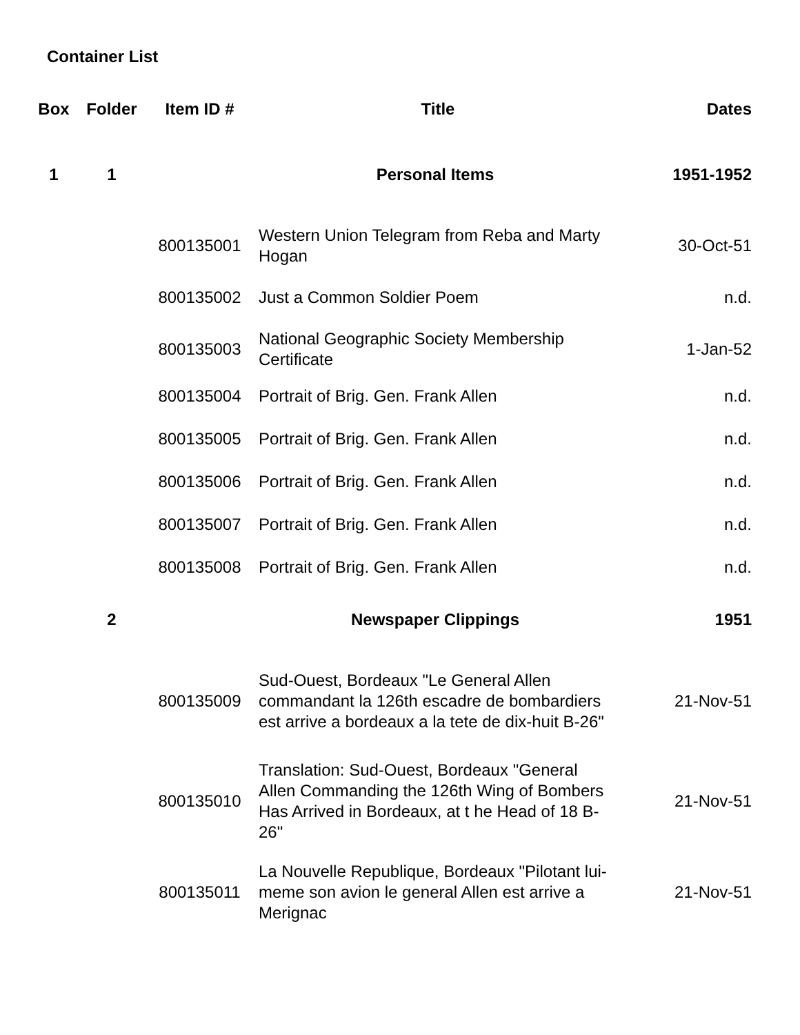Container List
| Box | Folder | Item ID # | Title | Dates |
| --- | --- | --- | --- | --- |
| 1 | 1 | | Personal Items | 1951-1952 |
| | | 800135001 | Western Union Telegram from Reba and Marty Hogan | 30-Oct-51 |
| | | 800135002 | Just a Common Soldier Poem | n.d. |
| | | 800135003 | National Geographic Society Membership Certificate | 1-Jan-52 |
| | | 800135004 | Portrait of Brig. Gen. Frank Allen | n.d. |
| | | 800135005 | Portrait of Brig. Gen. Frank Allen | n.d. |
| | | 800135006 | Portrait of Brig. Gen. Frank Allen | n.d. |
| | | 800135007 | Portrait of Brig. Gen. Frank Allen | n.d. |
| | | 800135008 | Portrait of Brig. Gen. Frank Allen | n.d. |
| | 2 | | Newspaper Clippings | 1951 |
| | | 800135009 | Sud-Ouest, Bordeaux "Le General Allen commandant la 126th escadre de bombardiers est arrive a bordeaux a la tete de dix-huit B-26" | 21-Nov-51 |
| | | 800135010 | Translation: Sud-Ouest, Bordeaux "General Allen Commanding the 126th Wing of Bombers Has Arrived in Bordeaux, at t he Head of 18 B-26" | 21-Nov-51 |
| | | 800135011 | La Nouvelle Republique, Bordeaux "Pilotant lui-meme son avion le general Allen est arrive a Merignac | 21-Nov-51 |